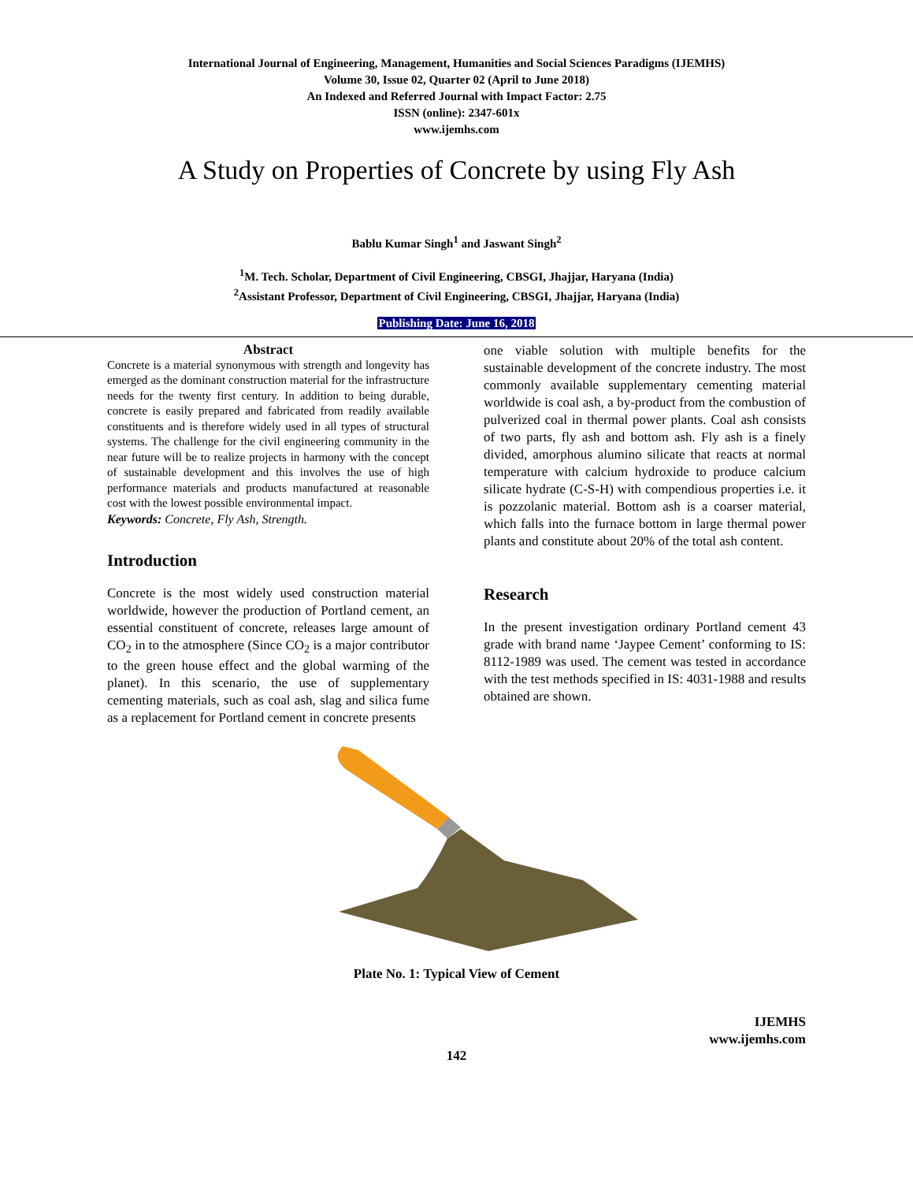International Journal of Engineering, Management, Humanities and Social Sciences Paradigms (IJEMHS)
Volume 30, Issue 02, Quarter 02 (April to June 2018)
An Indexed and Referred Journal with Impact Factor: 2.75
ISSN (online): 2347-601x
www.ijemhs.com
A Study on Properties of Concrete by using Fly Ash
Bablu Kumar Singh<sup>1</sup> and Jaswant Singh<sup>2</sup>
<sup>1</sup> M. Tech. Scholar, Department of Civil Engineering, CBSGI, Jhajjar, Haryana (India)
<sup>2</sup> Assistant Professor, Department of Civil Engineering, CBSGI, Jhajjar, Haryana (India)
Publishing Date: June 16, 2018
Abstract
Concrete is a material synonymous with strength and longevity has emerged as the dominant construction material for the infrastructure needs for the twenty first century. In addition to being durable, concrete is easily prepared and fabricated from readily available constituents and is therefore widely used in all types of structural systems. The challenge for the civil engineering community in the near future will be to realize projects in harmony with the concept of sustainable development and this involves the use of high performance materials and products manufactured at reasonable cost with the lowest possible environmental impact.
Keywords: Concrete, Fly Ash, Strength.
Introduction
Concrete is the most widely used construction material worldwide, however the production of Portland cement, an essential constituent of concrete, releases large amount of CO<sub>2</sub> in to the atmosphere (Since CO<sub>2</sub> is a major contributor to the green house effect and the global warming of the planet). In this scenario, the use of supplementary cementing materials, such as coal ash, slag and silica fume as a replacement for Portland cement in concrete presents
one viable solution with multiple benefits for the sustainable development of the concrete industry. The most commonly available supplementary cementing material worldwide is coal ash, a by-product from the combustion of pulverized coal in thermal power plants. Coal ash consists of two parts, fly ash and bottom ash. Fly ash is a finely divided, amorphous alumino silicate that reacts at normal temperature with calcium hydroxide to produce calcium silicate hydrate (C-S-H) with compendious properties i.e. it is pozzolanic material. Bottom ash is a coarser material, which falls into the furnace bottom in large thermal power plants and constitute about 20% of the total ash content.
Research
In the present investigation ordinary Portland cement 43 grade with brand name ‘Jaypee Cement’ conforming to IS: 8112-1989 was used. The cement was tested in accordance with the test methods specified in IS: 4031-1988 and results obtained are shown.
Plate No. 1: Typical View of Cement
IJEMHS
www.ijemhs.com
142